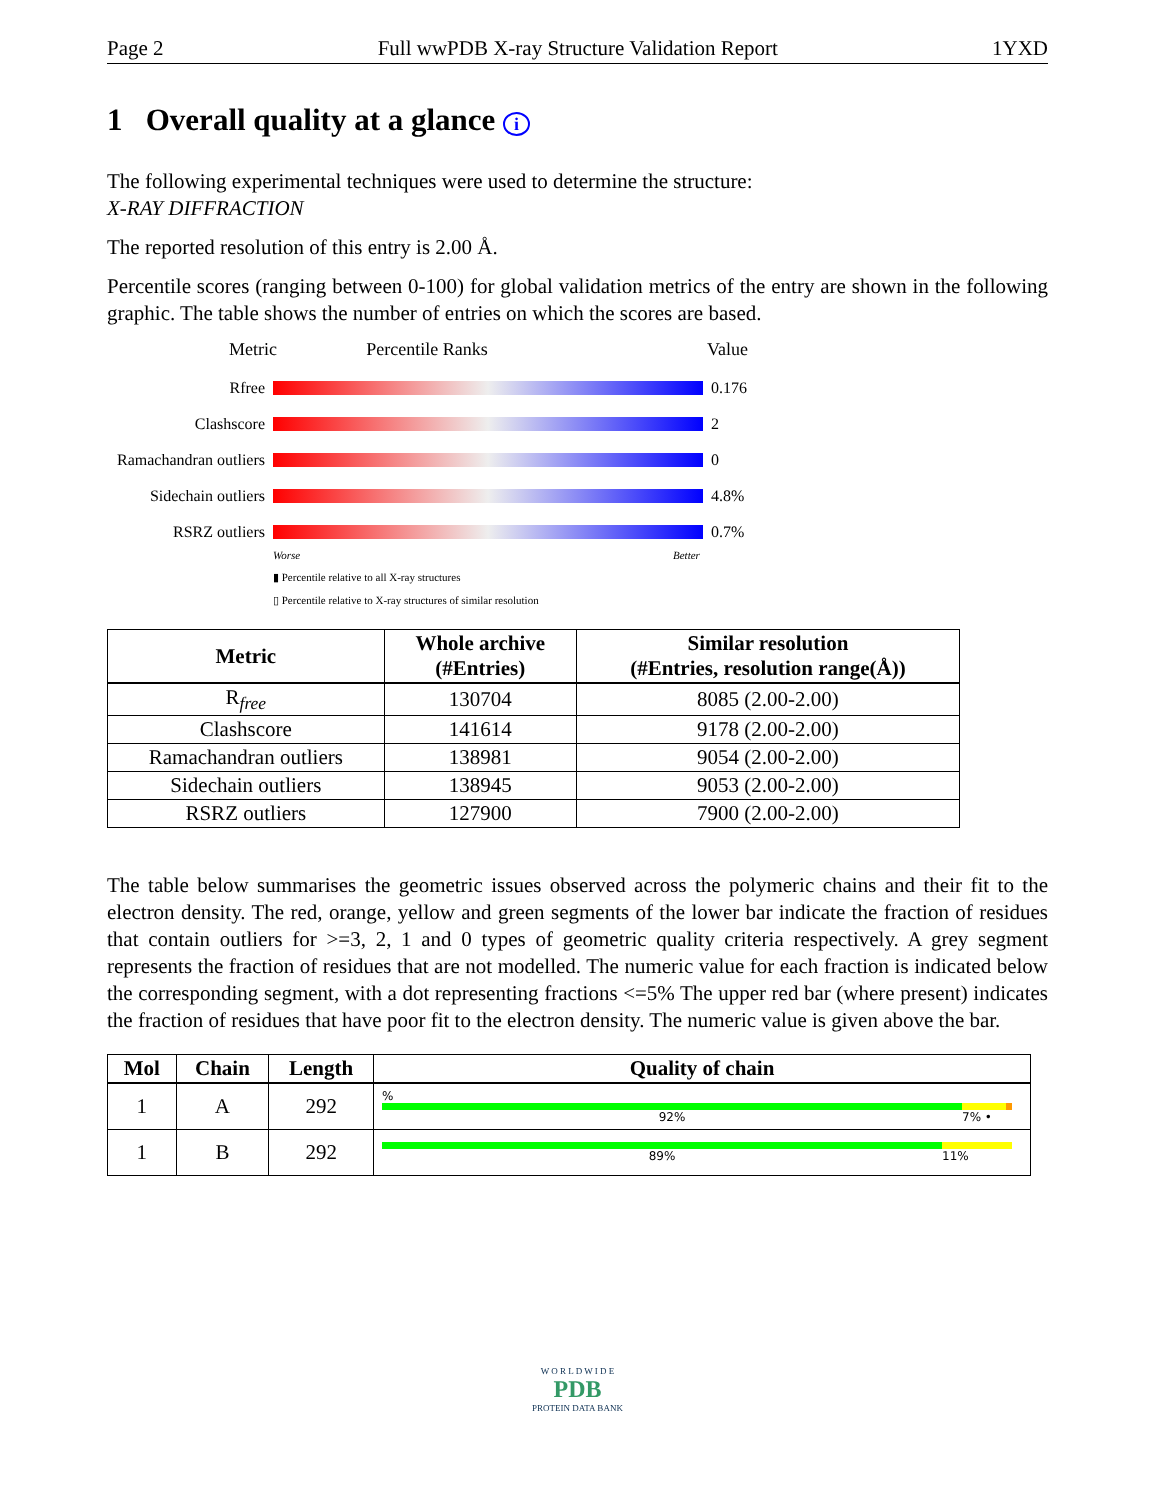Page 2 Full wwPDB X-ray Structure Validation Report 1YXD
1 Overall quality at a glance i
The following experimental techniques were used to determine the structure:
X-RAY DIFFRACTION
The reported resolution of this entry is 2.00 Å.
Percentile scores (ranging between 0-100) for global validation metrics of the entry are shown in the following graphic. The table shows the number of entries on which the scores are based.
Metric Percentile Ranks Value
Rfree 0.176
Clashscore 2
Ramachandran outliers 0
Sidechain outliers 4.8%
RSRZ outliers 0.7%
Worse Better
▮ Percentile relative to all X-ray structures
▯ Percentile relative to X-ray structures of similar resolution
| Metric | Whole archive (#Entries) | Similar resolution (#Entries, resolution range(Å)) |
| --- | --- | --- |
| R<sub>free</sub> | 130704 | 8085 (2.00-2.00) |
| Clashscore | 141614 | 9178 (2.00-2.00) |
| Ramachandran outliers | 138981 | 9054 (2.00-2.00) |
| Sidechain outliers | 138945 | 9053 (2.00-2.00) |
| RSRZ outliers | 127900 | 7900 (2.00-2.00) |
The table below summarises the geometric issues observed across the polymeric chains and their fit to the electron density. The red, orange, yellow and green segments of the lower bar indicate the fraction of residues that contain outliers for >=3, 2, 1 and 0 types of geometric quality criteria respectively. A grey segment represents the fraction of residues that are not modelled. The numeric value for each fraction is indicated below the corresponding segment, with a dot representing fractions <=5% The upper red bar (where present) indicates the fraction of residues that have poor fit to the electron density. The numeric value is given above the bar.
| Mol | Chain | Length | Quality of chain |
| --- | --- | --- | --- |
| 1 | A | 292 | % 92% 7% • |
| 1 | B | 292 | 89% 11% |
W O R L D W I D E
PDB
PROTEIN DATA BANK